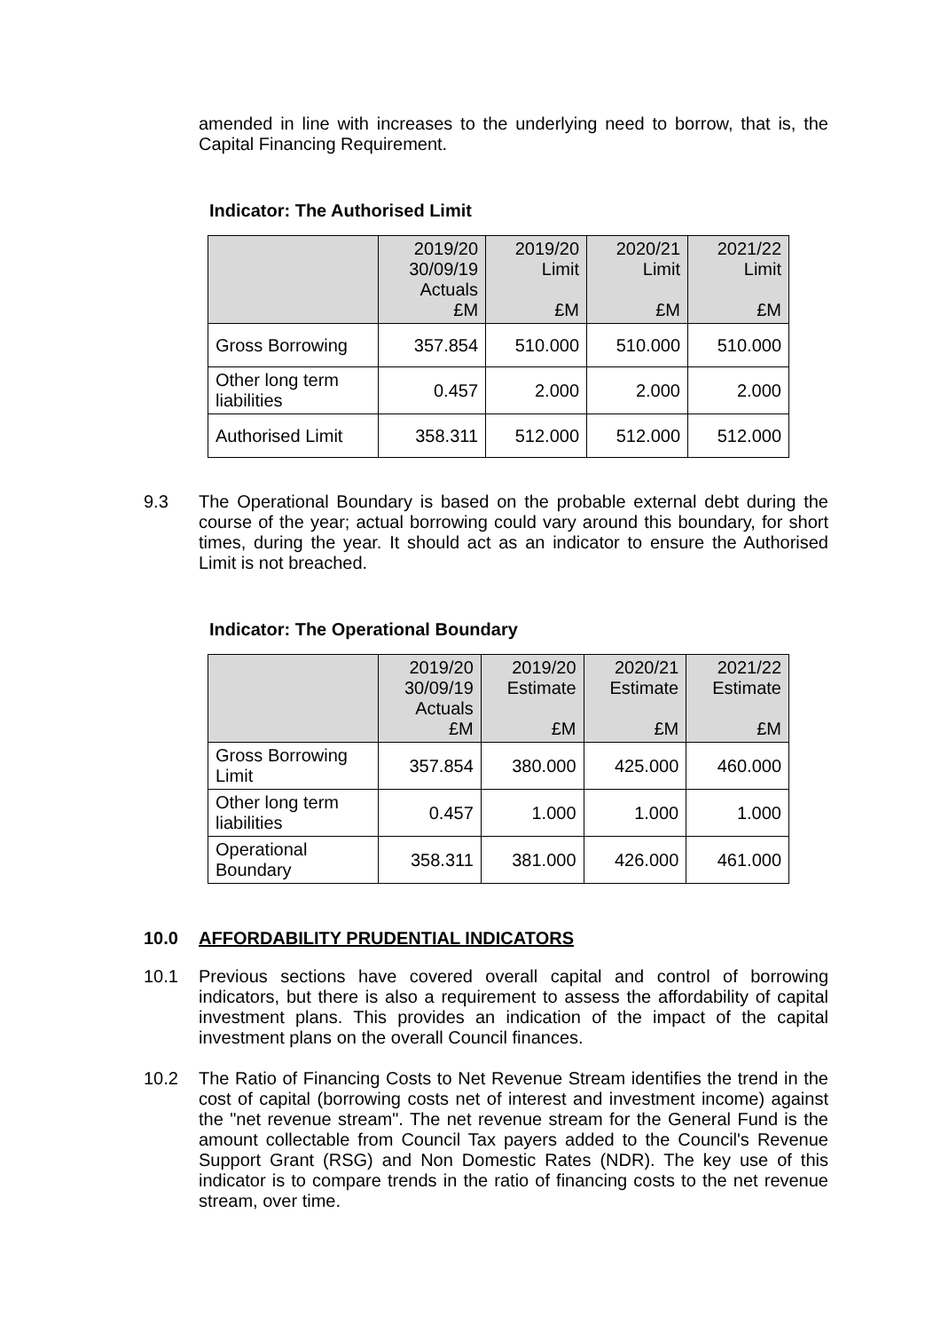amended in line with increases to the underlying need to borrow, that is, the Capital Financing Requirement.
Indicator: The Authorised Limit
| | 2019/20 30/09/19 Actuals £M | 2019/20 Limit £M | 2020/21 Limit £M | 2021/22 Limit £M |
| --- | --- | --- | --- | --- |
| Gross Borrowing | 357.854 | 510.000 | 510.000 | 510.000 |
| Other long term liabilities | 0.457 | 2.000 | 2.000 | 2.000 |
| Authorised Limit | 358.311 | 512.000 | 512.000 | 512.000 |
9.3
The Operational Boundary is based on the probable external debt during the course of the year; actual borrowing could vary around this boundary, for short times, during the year. It should act as an indicator to ensure the Authorised Limit is not breached.
Indicator: The Operational Boundary
| | 2019/20 30/09/19 Actuals £M | 2019/20 Estimate £M | 2020/21 Estimate £M | 2021/22 Estimate £M |
| --- | --- | --- | --- | --- |
| Gross Borrowing Limit | 357.854 | 380.000 | 425.000 | 460.000 |
| Other long term liabilities | 0.457 | 1.000 | 1.000 | 1.000 |
| Operational Boundary | 358.311 | 381.000 | 426.000 | 461.000 |
10.0 AFFORDABILITY PRUDENTIAL INDICATORS
10.1
Previous sections have covered overall capital and control of borrowing indicators, but there is also a requirement to assess the affordability of capital investment plans. This provides an indication of the impact of the capital investment plans on the overall Council finances.
10.2
The Ratio of Financing Costs to Net Revenue Stream identifies the trend in the cost of capital (borrowing costs net of interest and investment income) against the "net revenue stream". The net revenue stream for the General Fund is the amount collectable from Council Tax payers added to the Council's Revenue Support Grant (RSG) and Non Domestic Rates (NDR). The key use of this indicator is to compare trends in the ratio of financing costs to the net revenue stream, over time.